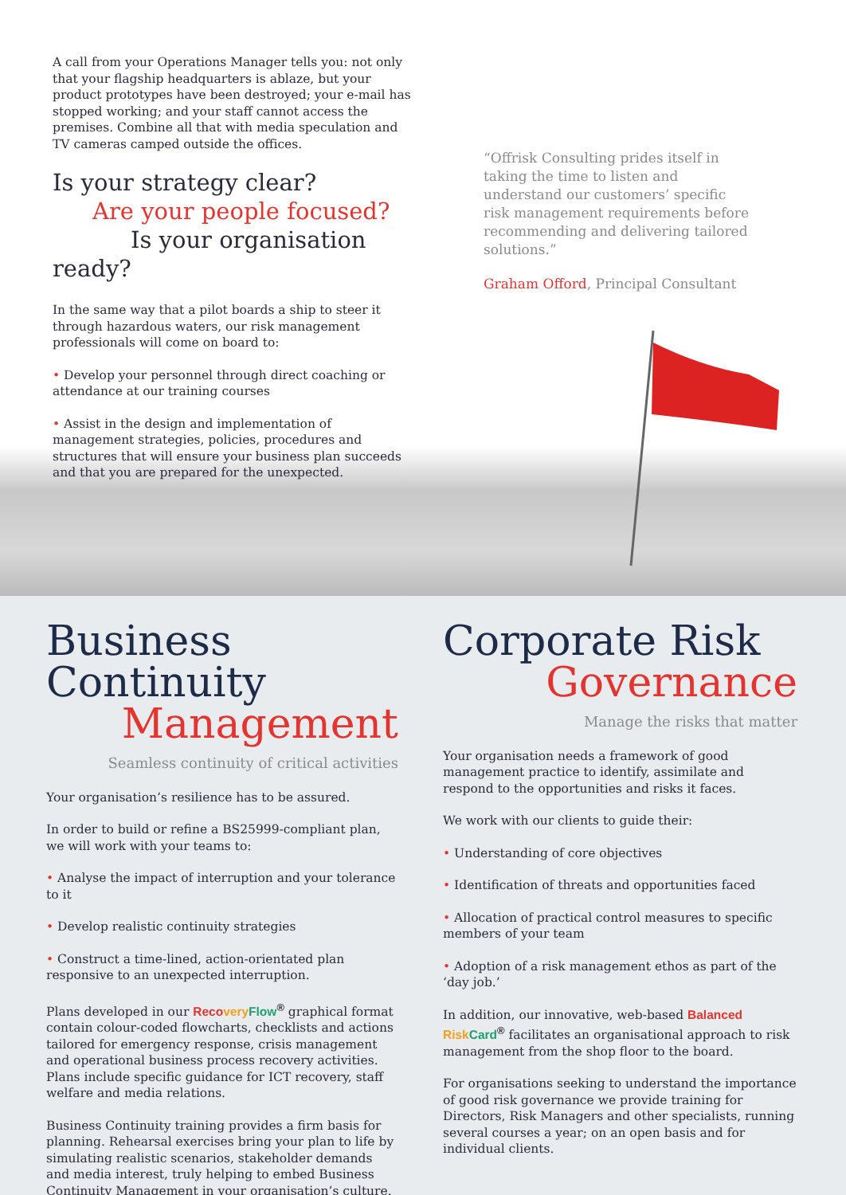A call from your Operations Manager tells you: not only that your flagship headquarters is ablaze, but your product prototypes have been destroyed; your e-mail has stopped working; and your staff cannot access the premises. Combine all that with media speculation and TV cameras camped outside the offices.
Is your strategy clear?
Are your people focused?
Is your organisation ready?
In the same way that a pilot boards a ship to steer it through hazardous waters, our risk management professionals will come on board to:
• Develop your personnel through direct coaching or attendance at our training courses
• Assist in the design and implementation of management strategies, policies, procedures and structures that will ensure your business plan succeeds and that you are prepared for the unexpected.
“Offrisk Consulting prides itself in taking the time to listen and understand our customers’ specific risk management requirements before recommending and delivering tailored solutions.”
Graham Offord, Principal Consultant
Business Continuity
Management
Seamless continuity of critical activities
Your organisation’s resilience has to be assured.
In order to build or refine a BS25999-compliant plan, we will work with your teams to:
• Analyse the impact of interruption and your tolerance to it
• Develop realistic continuity strategies
• Construct a time-lined, action-orientated plan responsive to an unexpected interruption.
Plans developed in our Reco very Flow<sup>®</sup> graphical format contain colour-coded flowcharts, checklists and actions tailored for emergency response, crisis management and operational business process recovery activities. Plans include specific guidance for ICT recovery, staff welfare and media relations.
Business Continuity training provides a firm basis for planning. Rehearsal exercises bring your plan to life by simulating realistic scenarios, stakeholder demands and media interest, truly helping to embed Business Continuity Management in your organisation’s culture.
Corporate Risk
Governance
Manage the risks that matter
Your organisation needs a framework of good management practice to identify, assimilate and respond to the opportunities and risks it faces.
We work with our clients to guide their:
• Understanding of core objectives
• Identification of threats and opportunities faced
• Allocation of practical control measures to specific members of your team
• Adoption of a risk management ethos as part of the ‘day job.’
In addition, our innovative, web-based Balanced Risk Card<sup>®</sup> facilitates an organisational approach to risk management from the shop floor to the board.
For organisations seeking to understand the importance of good risk governance we provide training for Directors, Risk Managers and other specialists, running several courses a year; on an open basis and for individual clients.